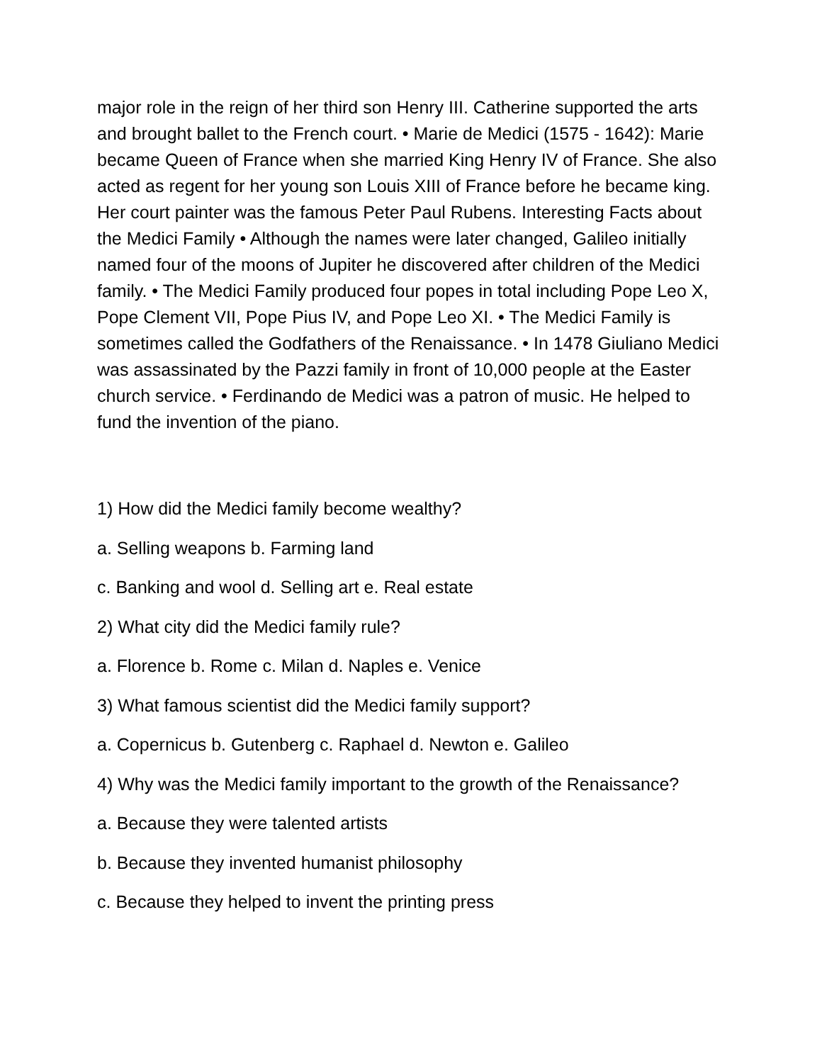major role in the reign of her third son Henry III. Catherine supported the arts and brought ballet to the French court. • Marie de Medici (1575 - 1642): Marie became Queen of France when she married King Henry IV of France. She also acted as regent for her young son Louis XIII of France before he became king. Her court painter was the famous Peter Paul Rubens. Interesting Facts about the Medici Family • Although the names were later changed, Galileo initially named four of the moons of Jupiter he discovered after children of the Medici family. • The Medici Family produced four popes in total including Pope Leo X, Pope Clement VII, Pope Pius IV, and Pope Leo XI. • The Medici Family is sometimes called the Godfathers of the Renaissance. • In 1478 Giuliano Medici was assassinated by the Pazzi family in front of 10,000 people at the Easter church service. • Ferdinando de Medici was a patron of music. He helped to fund the invention of the piano.
1) How did the Medici family become wealthy?
a. Selling weapons b. Farming land
c. Banking and wool d. Selling art e. Real estate
2) What city did the Medici family rule?
a. Florence b. Rome c. Milan d. Naples e. Venice
3) What famous scientist did the Medici family support?
a. Copernicus b. Gutenberg c. Raphael d. Newton e. Galileo
4) Why was the Medici family important to the growth of the Renaissance?
a. Because they were talented artists
b. Because they invented humanist philosophy
c. Because they helped to invent the printing press